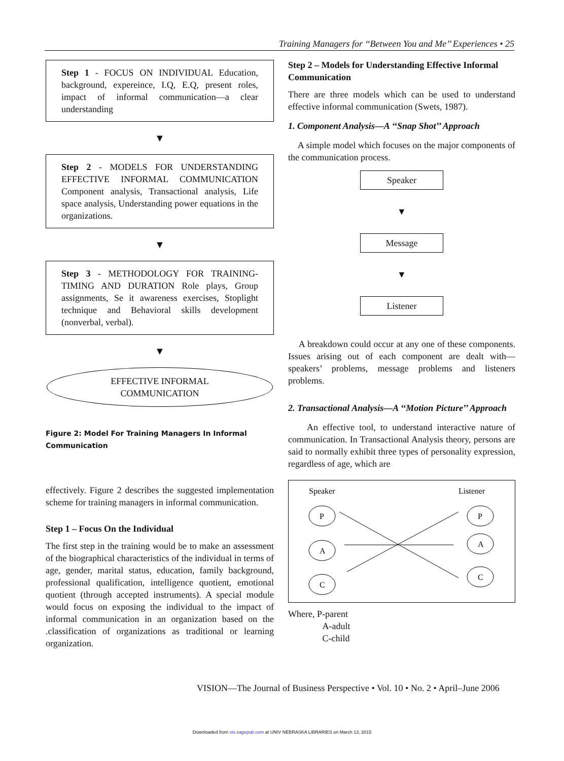Training Managers for ‘‘Between You and Me’’ Experiences • 25
Step 1 - FOCUS ON INDIVIDUAL Education, background, expereince, I.Q, E.Q, present roles, impact of informal communication—a clear understanding
▼
Step 2 - MODELS FOR UNDERSTANDING EFFECTIVE INFORMAL COMMUNICATION Component analysis, Transactional analysis, Life space analysis, Understanding power equations in the organizations.
▼
Step 3 - METHODOLOGY FOR TRAINING-TIMING AND DURATION Role plays, Group assignments, Se it awareness exercises, Stoplight technique and Behavioral skills development (nonverbal, verbal).
▼
EFFECTIVE INFORMAL
COMMUNICATION
Figure 2: Model For Training Managers In Informal Communication
effectively. Figure 2 describes the suggested implementation scheme for training managers in informal communication.
Step 1 – Focus On the Individual
The first step in the training would be to make an assessment of the biographical characteristics of the individual in terms of age, gender, marital status, education, family background, professional qualification, intelligence quotient, emotional quotient (through accepted instruments). A special module would focus on exposing the individual to the impact of informal communication in an organization based on the .classification of organizations as traditional or learning organization.
Step 2 – Models for Understanding Effective Informal Communication
There are three models which can be used to understand effective informal communication (Swets, 1987).
1. Component Analysis—A ‘‘Snap Shot’’ Approach
A simple model which focuses on the major components of the communication process.
Speaker
▼
Message
▼
Listener
A breakdown could occur at any one of these components. Issues arising out of each component are dealt with—speakers’ problems, message problems and listeners problems.
2. Transactional Analysis—A ‘‘Motion Picture’’ Approach
An effective tool, to understand interactive nature of communication. In Transactional Analysis theory, persons are said to normally exhibit three types of personality expression, regardless of age, which are
Speaker
Listener
P
A
C
P
A
C
Where, P-parent
A-adult
C-child
VISION—The Journal of Business Perspective • Vol. 10 • No. 2 • April–June 2006
Downloaded from vis.sagepub.com at UNIV NEBRASKA LIBRARIES on March 13, 2015